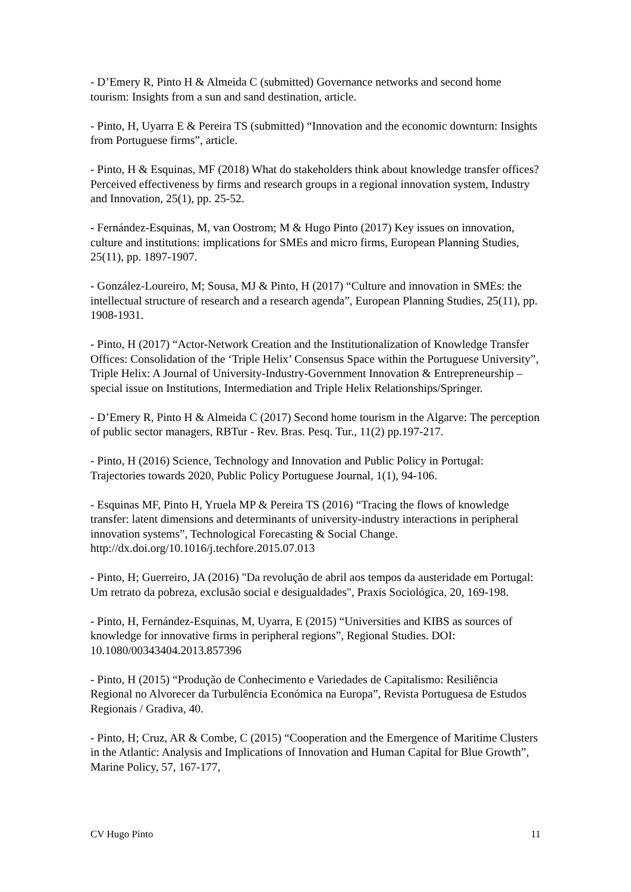- D’Emery R, Pinto H & Almeida C (submitted) Governance networks and second home tourism: Insights from a sun and sand destination, article.
- Pinto, H, Uyarra E & Pereira TS (submitted) “Innovation and the economic downturn: Insights from Portuguese firms”, article.
- Pinto, H & Esquinas, MF (2018) What do stakeholders think about knowledge transfer offices? Perceived effectiveness by firms and research groups in a regional innovation system, Industry and Innovation, 25(1), pp. 25-52.
- Fernández-Esquinas, M, van Oostrom; M & Hugo Pinto (2017) Key issues on innovation, culture and institutions: implications for SMEs and micro firms, European Planning Studies, 25(11), pp. 1897-1907.
- González-Loureiro, M; Sousa, MJ & Pinto, H (2017) “Culture and innovation in SMEs: the intellectual structure of research and a research agenda”, European Planning Studies, 25(11), pp. 1908-1931.
- Pinto, H (2017) “Actor-Network Creation and the Institutionalization of Knowledge Transfer Offices: Consolidation of the ‘Triple Helix’ Consensus Space within the Portuguese University”, Triple Helix: A Journal of University-Industry-Government Innovation & Entrepreneurship – special issue on Institutions, Intermediation and Triple Helix Relationships/Springer.
- D’Emery R, Pinto H & Almeida C (2017) Second home tourism in the Algarve: The perception of public sector managers, RBTur - Rev. Bras. Pesq. Tur., 11(2) pp.197-217.
- Pinto, H (2016) Science, Technology and Innovation and Public Policy in Portugal: Trajectories towards 2020, Public Policy Portuguese Journal, 1(1), 94-106.
- Esquinas MF, Pinto H, Yruela MP & Pereira TS (2016) “Tracing the flows of knowledge transfer: latent dimensions and determinants of university-industry interactions in peripheral innovation systems”, Technological Forecasting & Social Change. http://dx.doi.org/10.1016/j.techfore.2015.07.013
- Pinto, H; Guerreiro, JA (2016) "Da revolução de abril aos tempos da austeridade em Portugal: Um retrato da pobreza, exclusão social e desigualdades", Praxis Sociológica, 20, 169-198.
- Pinto, H, Fernández-Esquinas, M, Uyarra, E (2015) “Universities and KIBS as sources of knowledge for innovative firms in peripheral regions”, Regional Studies. DOI: 10.1080/00343404.2013.857396
- Pinto, H (2015) “Produção de Conhecimento e Variedades de Capitalismo: Resiliência Regional no Alvorecer da Turbulência Económica na Europa”, Revista Portuguesa de Estudos Regionais / Gradiva, 40.
- Pinto, H; Cruz, AR & Combe, C (2015) “Cooperation and the Emergence of Maritime Clusters in the Atlantic: Analysis and Implications of Innovation and Human Capital for Blue Growth”, Marine Policy, 57, 167-177,
CV Hugo Pinto 11